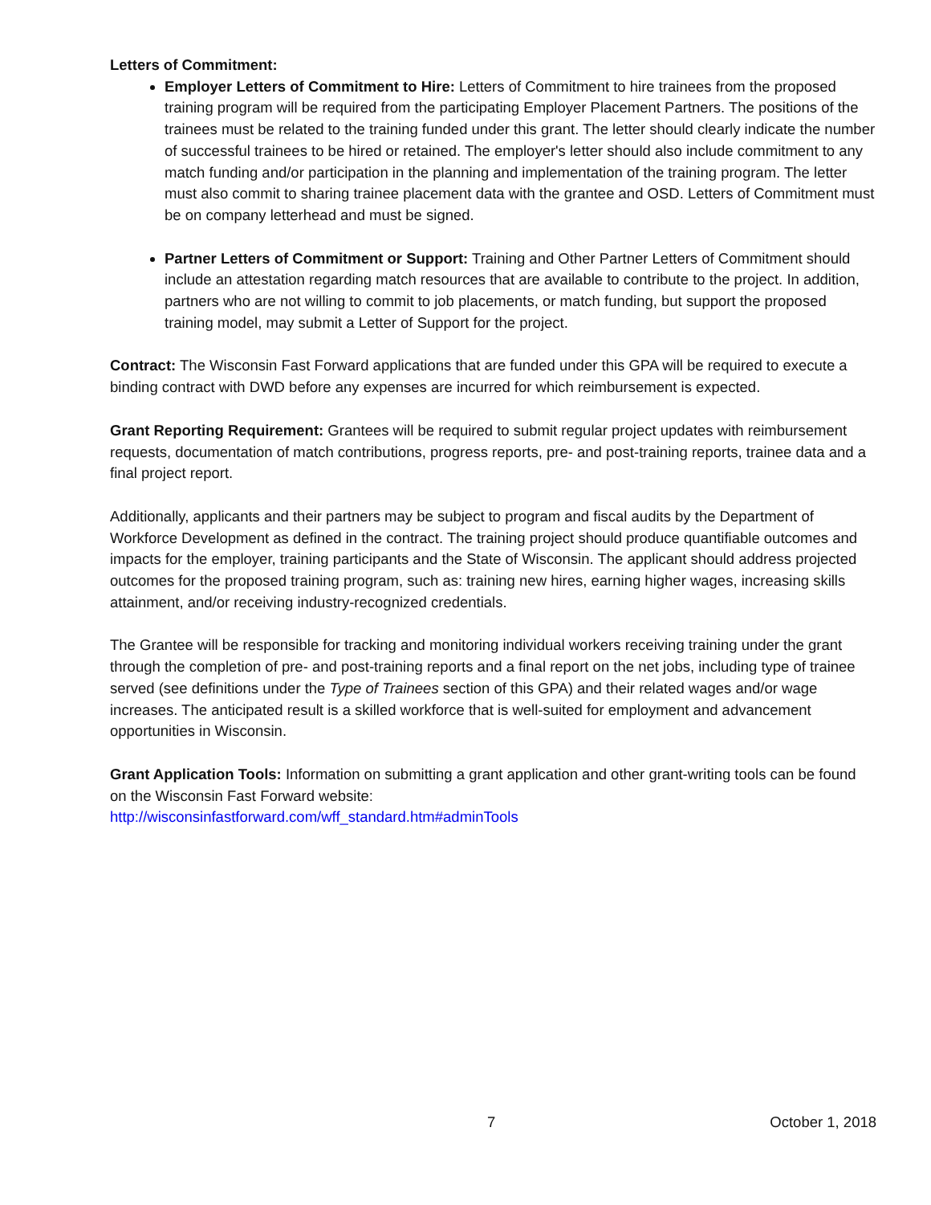Letters of Commitment:
Employer Letters of Commitment to Hire: Letters of Commitment to hire trainees from the proposed training program will be required from the participating Employer Placement Partners. The positions of the trainees must be related to the training funded under this grant. The letter should clearly indicate the number of successful trainees to be hired or retained. The employer's letter should also include commitment to any match funding and/or participation in the planning and implementation of the training program. The letter must also commit to sharing trainee placement data with the grantee and OSD. Letters of Commitment must be on company letterhead and must be signed.
Partner Letters of Commitment or Support: Training and Other Partner Letters of Commitment should include an attestation regarding match resources that are available to contribute to the project. In addition, partners who are not willing to commit to job placements, or match funding, but support the proposed training model, may submit a Letter of Support for the project.
Contract: The Wisconsin Fast Forward applications that are funded under this GPA will be required to execute a binding contract with DWD before any expenses are incurred for which reimbursement is expected.
Grant Reporting Requirement: Grantees will be required to submit regular project updates with reimbursement requests, documentation of match contributions, progress reports, pre- and post-training reports, trainee data and a final project report.
Additionally, applicants and their partners may be subject to program and fiscal audits by the Department of Workforce Development as defined in the contract. The training project should produce quantifiable outcomes and impacts for the employer, training participants and the State of Wisconsin. The applicant should address projected outcomes for the proposed training program, such as: training new hires, earning higher wages, increasing skills attainment, and/or receiving industry-recognized credentials.
The Grantee will be responsible for tracking and monitoring individual workers receiving training under the grant through the completion of pre- and post-training reports and a final report on the net jobs, including type of trainee served (see definitions under the Type of Trainees section of this GPA) and their related wages and/or wage increases. The anticipated result is a skilled workforce that is well-suited for employment and advancement opportunities in Wisconsin.
Grant Application Tools: Information on submitting a grant application and other grant-writing tools can be found on the Wisconsin Fast Forward website:
http://wisconsinfastforward.com/wff_standard.htm#adminTools
7 October 1, 2018